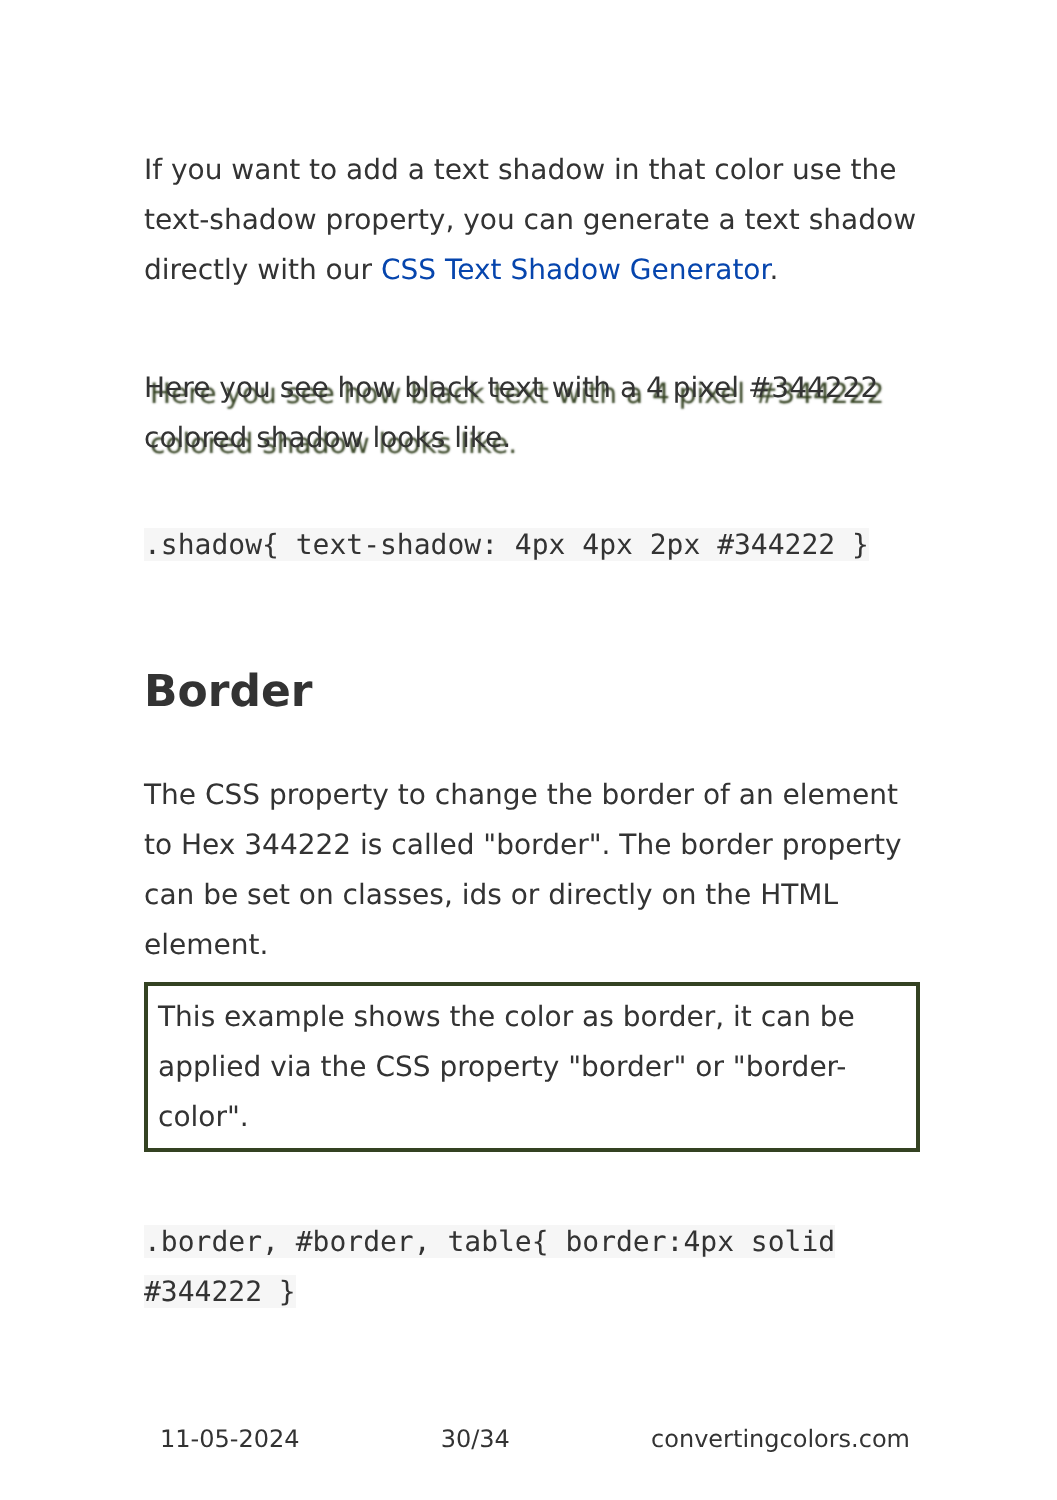If you want to add a text shadow in that color use the text-shadow property, you can generate a text shadow directly with our CSS Text Shadow Generator.
Here you see how black text with a 4 pixel #344222 colored shadow looks like.
.shadow{ text-shadow: 4px 4px 2px #344222 }
Border
The CSS property to change the border of an element to Hex 344222 is called "border". The border property can be set on classes, ids or directly on the HTML element.
This example shows the color as border, it can be applied via the CSS property "border" or "border-color".
.border, #border, table{ border:4px solid #344222 }
11-05-2024 30/34 convertingcolors.com